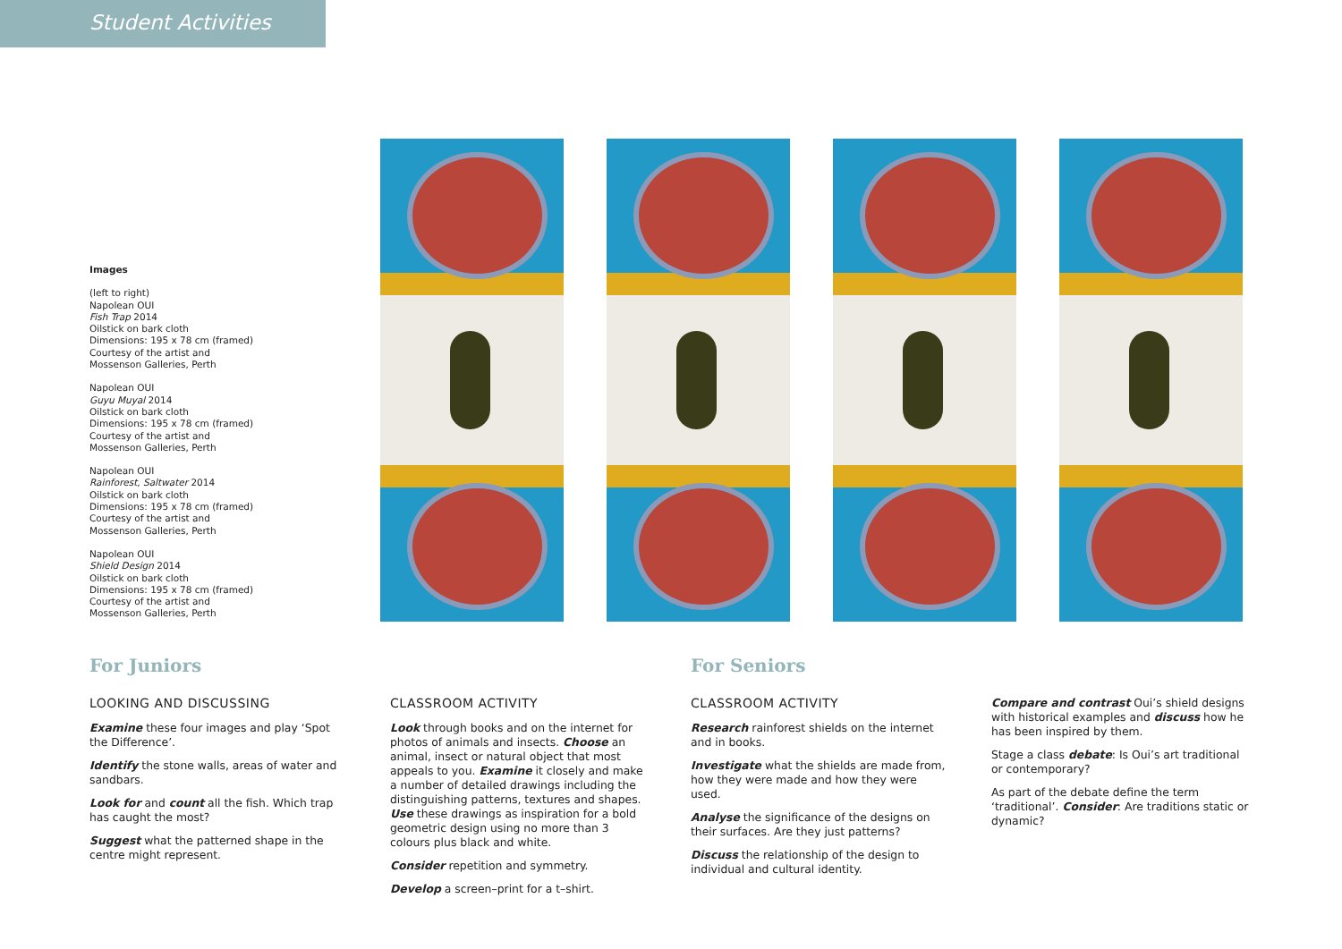Student Activities
Images
(left to right)
Napolean OUI
Fish Trap 2014
Oilstick on bark cloth
Dimensions: 195 x 78 cm (framed)
Courtesy of the artist and
Mossenson Galleries, Perth
Napolean OUI
Guyu Muyal 2014
Oilstick on bark cloth
Dimensions: 195 x 78 cm (framed)
Courtesy of the artist and
Mossenson Galleries, Perth
Napolean OUI
Rainforest, Saltwater 2014
Oilstick on bark cloth
Dimensions: 195 x 78 cm (framed)
Courtesy of the artist and
Mossenson Galleries, Perth
Napolean OUI
Shield Design 2014
Oilstick on bark cloth
Dimensions: 195 x 78 cm (framed)
Courtesy of the artist and
Mossenson Galleries, Perth
For Juniors
LOOKING AND DISCUSSING
Examine these four images and play ‘Spot the Difference’.
Identify the stone walls, areas of water and sandbars.
Look for and count all the fish. Which trap has caught the most?
Suggest what the patterned shape in the centre might represent.
CLASSROOM ACTIVITY
Look through books and on the internet for photos of animals and insects. Choose an animal, insect or natural object that most appeals to you. Examine it closely and make a number of detailed drawings including the distinguishing patterns, textures and shapes. Use these drawings as inspiration for a bold geometric design using no more than 3 colours plus black and white.
Consider repetition and symmetry.
Develop a screen–print for a t–shirt.
For Seniors
CLASSROOM ACTIVITY
Research rainforest shields on the internet and in books.
Investigate what the shields are made from, how they were made and how they were used.
Analyse the significance of the designs on their surfaces. Are they just patterns?
Discuss the relationship of the design to individual and cultural identity.
Compare and contrast Oui’s shield designs with historical examples and discuss how he has been inspired by them.
Stage a class debate: Is Oui’s art traditional or contemporary?
As part of the debate define the term ‘traditional’. Consider: Are traditions static or dynamic?